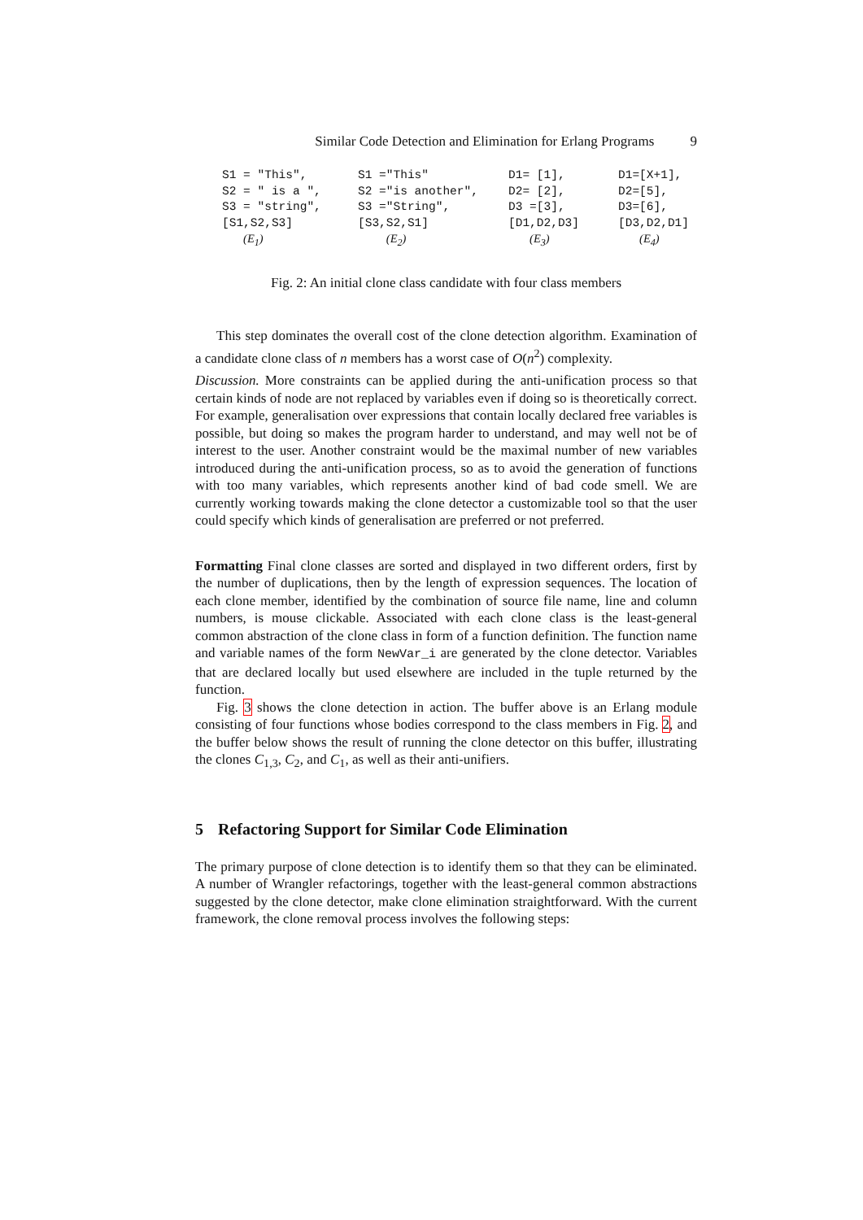Similar Code Detection and Elimination for Erlang Programs 9
S1 = "This", S2 = " is a ", S3 = "string", [S1,S2,S3] (E<sub>1</sub>)
S1 ="This" S2 ="is another", S3 ="String", [S3,S2,S1] (E<sub>2</sub>)
D1= [1], D2= [2], D3 =[3], [D1,D2,D3] (E<sub>3</sub>)
D1=[X+1], D2=[5], D3=[6], [D3,D2,D1] (E<sub>4</sub>)
Fig. 2: An initial clone class candidate with four class members
This step dominates the overall cost of the clone detection algorithm. Examination of a candidate clone class of n members has a worst case of O(n<sup>2</sup>) complexity.
Discussion. More constraints can be applied during the anti-unification process so that certain kinds of node are not replaced by variables even if doing so is theoretically correct. For example, generalisation over expressions that contain locally declared free variables is possible, but doing so makes the program harder to understand, and may well not be of interest to the user. Another constraint would be the maximal number of new variables introduced during the anti-unification process, so as to avoid the generation of functions with too many variables, which represents another kind of bad code smell. We are currently working towards making the clone detector a customizable tool so that the user could specify which kinds of generalisation are preferred or not preferred.
Formatting Final clone classes are sorted and displayed in two different orders, first by the number of duplications, then by the length of expression sequences. The location of each clone member, identified by the combination of source file name, line and column numbers, is mouse clickable. Associated with each clone class is the least-general common abstraction of the clone class in form of a function definition. The function name and variable names of the form NewVar_i are generated by the clone detector. Variables that are declared locally but used elsewhere are included in the tuple returned by the function.
Fig. 3 shows the clone detection in action. The buffer above is an Erlang module consisting of four functions whose bodies correspond to the class members in Fig. 2, and the buffer below shows the result of running the clone detector on this buffer, illustrating the clones C<sub>1,3</sub>, C<sub>2</sub>, and C<sub>1</sub>, as well as their anti-unifiers.
5 Refactoring Support for Similar Code Elimination
The primary purpose of clone detection is to identify them so that they can be eliminated. A number of Wrangler refactorings, together with the least-general common abstractions suggested by the clone detector, make clone elimination straightforward. With the current framework, the clone removal process involves the following steps: